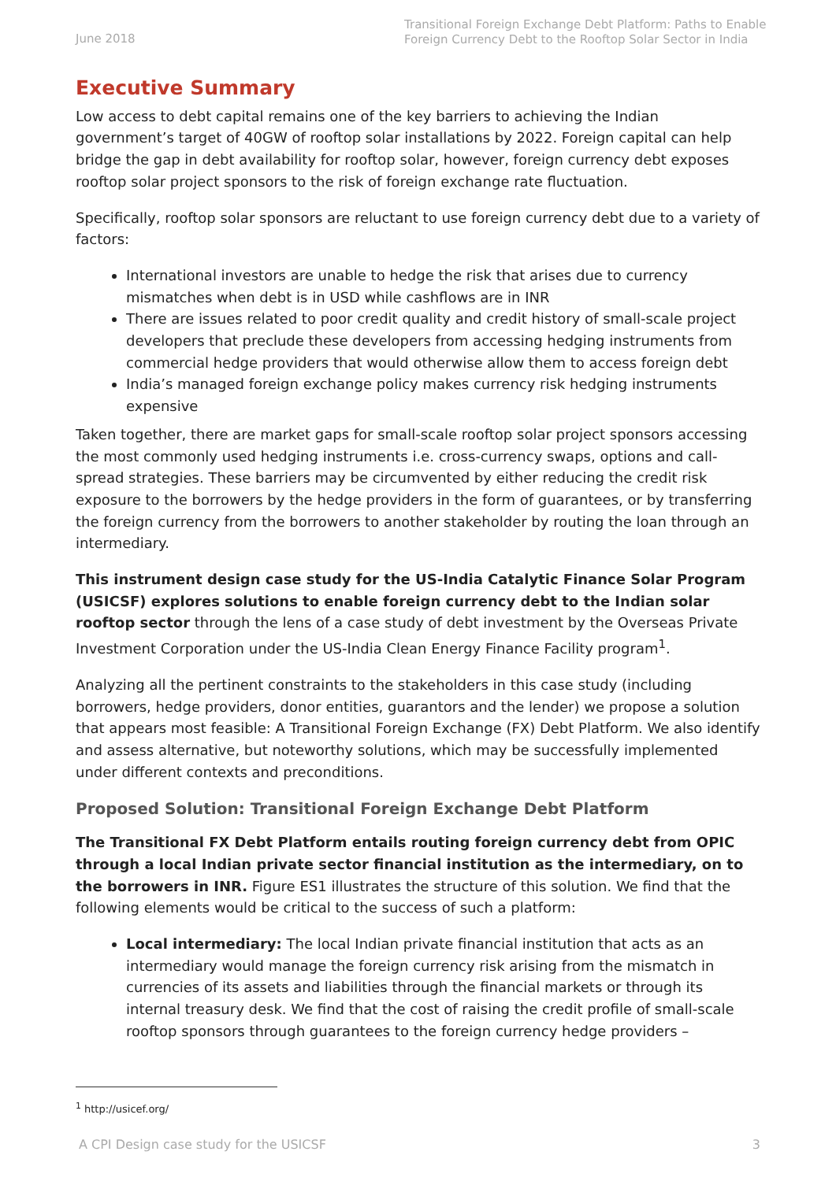June 2018
Transitional Foreign Exchange Debt Platform: Paths to Enable Foreign Currency Debt to the Rooftop Solar Sector in India
Executive Summary
Low access to debt capital remains one of the key barriers to achieving the Indian government’s target of 40GW of rooftop solar installations by 2022. Foreign capital can help bridge the gap in debt availability for rooftop solar, however, foreign currency debt exposes rooftop solar project sponsors to the risk of foreign exchange rate fluctuation.
Specifically, rooftop solar sponsors are reluctant to use foreign currency debt due to a variety of factors:
International investors are unable to hedge the risk that arises due to currency mismatches when debt is in USD while cashflows are in INR
There are issues related to poor credit quality and credit history of small-scale project developers that preclude these developers from accessing hedging instruments from commercial hedge providers that would otherwise allow them to access foreign debt
India’s managed foreign exchange policy makes currency risk hedging instruments expensive
Taken together, there are market gaps for small-scale rooftop solar project sponsors accessing the most commonly used hedging instruments i.e. cross-currency swaps, options and call-spread strategies. These barriers may be circumvented by either reducing the credit risk exposure to the borrowers by the hedge providers in the form of guarantees, or by transferring the foreign currency from the borrowers to another stakeholder by routing the loan through an intermediary.
This instrument design case study for the US-India Catalytic Finance Solar Program (USICSF) explores solutions to enable foreign currency debt to the Indian solar rooftop sector through the lens of a case study of debt investment by the Overseas Private Investment Corporation under the US-India Clean Energy Finance Facility program<sup>1</sup>.
Analyzing all the pertinent constraints to the stakeholders in this case study (including borrowers, hedge providers, donor entities, guarantors and the lender) we propose a solution that appears most feasible: A Transitional Foreign Exchange (FX) Debt Platform. We also identify and assess alternative, but noteworthy solutions, which may be successfully implemented under different contexts and preconditions.
Proposed Solution: Transitional Foreign Exchange Debt Platform
The Transitional FX Debt Platform entails routing foreign currency debt from OPIC through a local Indian private sector financial institution as the intermediary, on to the borrowers in INR. Figure ES1 illustrates the structure of this solution. We find that the following elements would be critical to the success of such a platform:
Local intermediary: The local Indian private financial institution that acts as an intermediary would manage the foreign currency risk arising from the mismatch in currencies of its assets and liabilities through the financial markets or through its internal treasury desk. We find that the cost of raising the credit profile of small-scale rooftop sponsors through guarantees to the foreign currency hedge providers –
<sup>1</sup> http://usicef.org/
A CPI Design case study for the USICSF 3